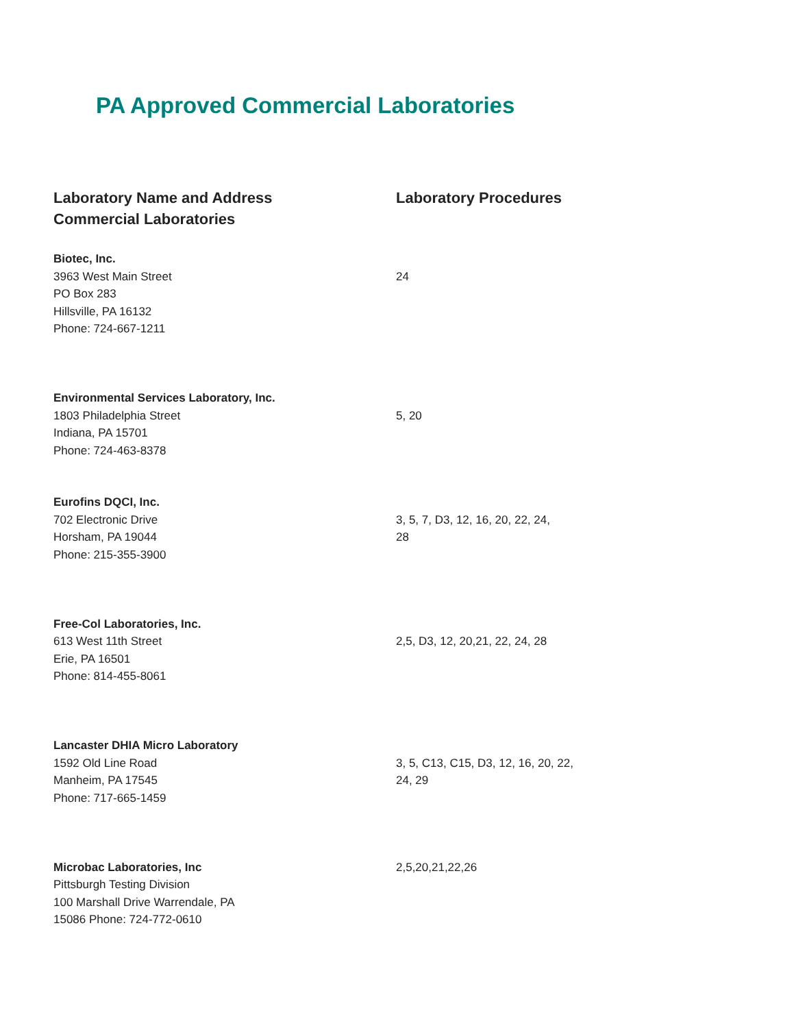PA Approved Commercial Laboratories
| Laboratory Name and Address Commercial Laboratories | Laboratory Procedures |
| --- | --- |
| Biotec, Inc. 3963 West Main Street PO Box 283 Hillsville, PA 16132 Phone: 724-667-1211 | 24 |
| Environmental Services Laboratory, Inc. 1803 Philadelphia Street Indiana, PA 15701 Phone: 724-463-8378 | 5, 20 |
| Eurofins DQCI, Inc. 702 Electronic Drive Horsham, PA 19044 Phone: 215-355-3900 | 3, 5, 7, D3, 12, 16, 20, 22, 24, 28 |
| Free-Col Laboratories, Inc. 613 West 11th Street Erie, PA 16501 Phone: 814-455-8061 | 2,5, D3, 12, 20,21, 22, 24, 28 |
| Lancaster DHIA Micro Laboratory 1592 Old Line Road Manheim, PA 17545 Phone: 717-665-1459 | 3, 5, C13, C15, D3, 12, 16, 20, 22, 24, 29 |
| Microbac Laboratories, Inc Pittsburgh Testing Division 100 Marshall Drive Warrendale, PA 15086 Phone: 724-772-0610 | 2,5,20,21,22,26 |